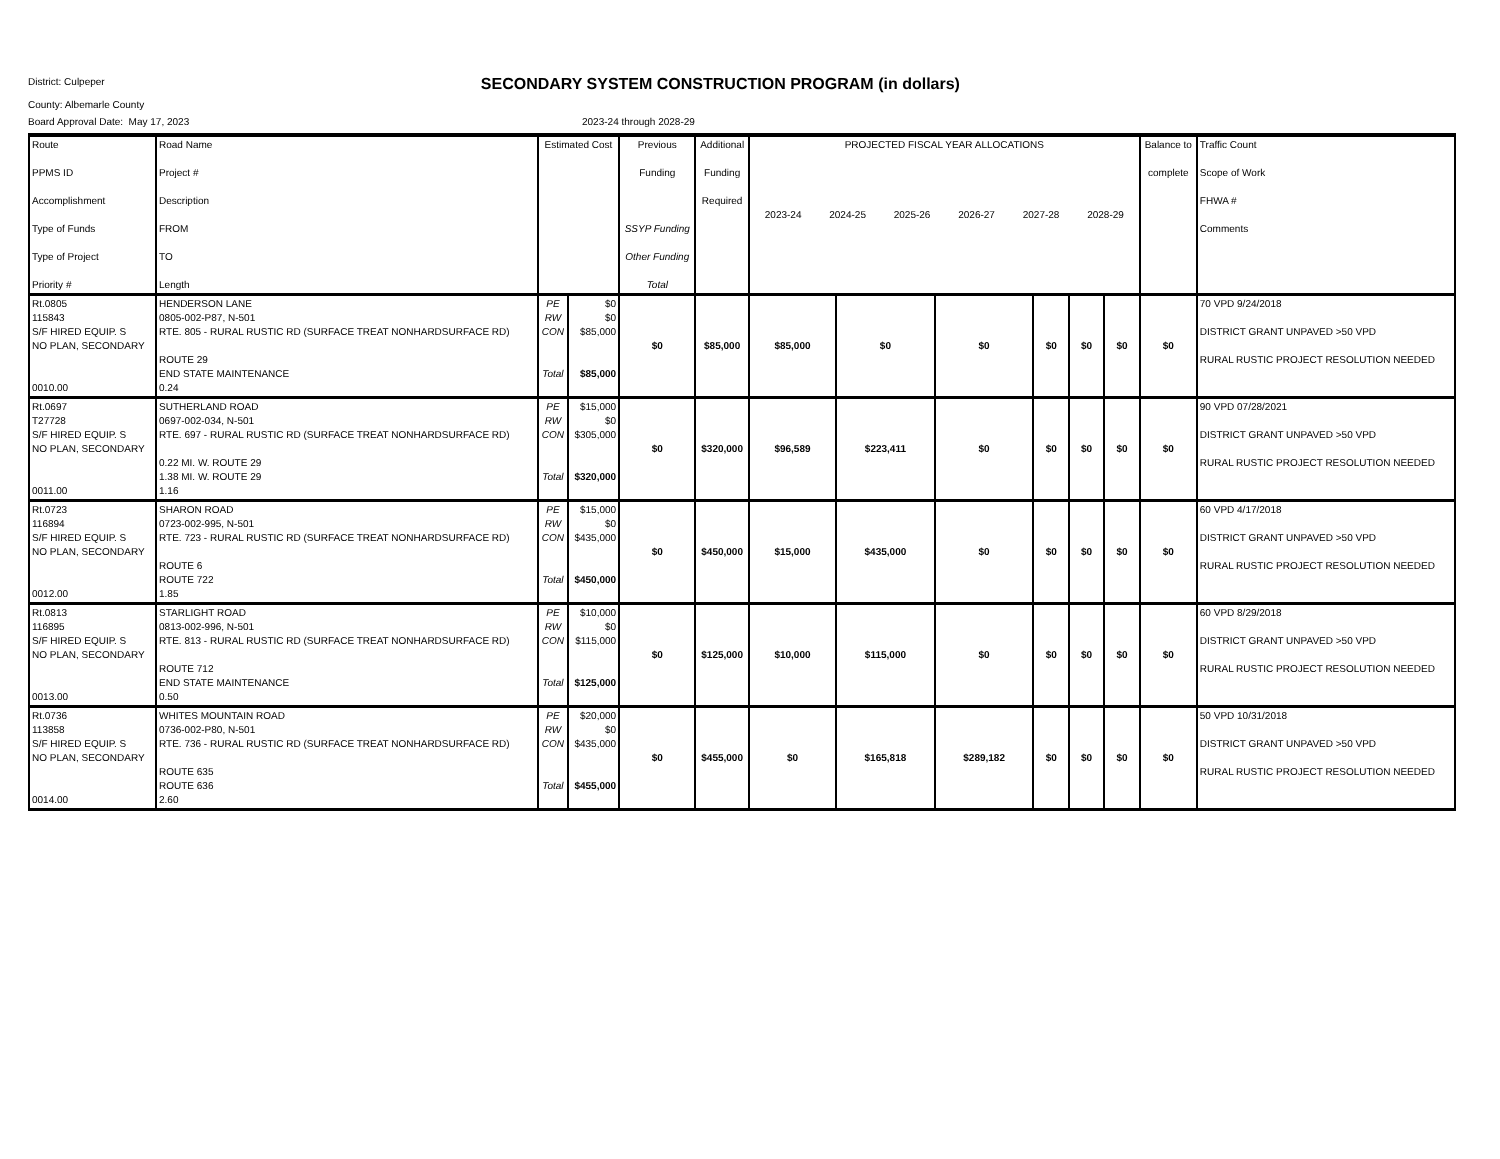District: Culpeper
SECONDARY SYSTEM CONSTRUCTION PROGRAM (in dollars)
County: Albemarle County
Board Approval Date: May 17, 2023 2023-24 through 2028-29
| Route PPMS ID Accomplishment Type of Funds Type of Project Priority # | Road Name Project # Description FROM TO Length | Estimated Cost | | Previous Funding SSYP Funding Other Funding Total | Additional Funding Required | PROJECTED FISCAL YEAR ALLOCATIONS 2023-24 2024-25 2025-26 2026-27 2027-28 2028-29 | | | | | | Balance to complete | Traffic Count Scope of Work FHWA # Comments |
| --- | --- | --- | --- | --- | --- | --- | --- | --- | --- | --- | --- | --- | --- |
| Rt.0805 115843 S/F HIRED EQUIP. S NO PLAN, SECONDARY 0010.00 | HENDERSON LANE 0805-002-P87, N-501 RTE. 805 - RURAL RUSTIC RD (SURFACE TREAT NONHARDSURFACE RD) ROUTE 29 END STATE MAINTENANCE 0.24 | PE RW CON Total | $0 $0 $85,000 $85,000 | $0 | $85,000 | $85,000 | $0 | $0 | $0 | $0 | $0 | $0 | 70 VPD 9/24/2018 DISTRICT GRANT UNPAVED >50 VPD RURAL RUSTIC PROJECT RESOLUTION NEEDED |
| Rt.0697 T27728 S/F HIRED EQUIP. S NO PLAN, SECONDARY 0011.00 | SUTHERLAND ROAD 0697-002-034, N-501 RTE. 697 - RURAL RUSTIC RD (SURFACE TREAT NONHARDSURFACE RD) 0.22 MI. W. ROUTE 29 1.38 MI. W. ROUTE 29 1.16 | PE RW CON Total | $15,000 $0 $305,000 $320,000 | $0 | $320,000 | $96,589 | $223,411 | $0 | $0 | $0 | $0 | $0 | 90 VPD 07/28/2021 DISTRICT GRANT UNPAVED >50 VPD RURAL RUSTIC PROJECT RESOLUTION NEEDED |
| Rt.0723 116894 S/F HIRED EQUIP. S NO PLAN, SECONDARY 0012.00 | SHARON ROAD 0723-002-995, N-501 RTE. 723 - RURAL RUSTIC RD (SURFACE TREAT NONHARDSURFACE RD) ROUTE 6 ROUTE 722 1.85 | PE RW CON Total | $15,000 $0 $435,000 $450,000 | $0 | $450,000 | $15,000 | $435,000 | $0 | $0 | $0 | $0 | $0 | 60 VPD 4/17/2018 DISTRICT GRANT UNPAVED >50 VPD RURAL RUSTIC PROJECT RESOLUTION NEEDED |
| Rt.0813 116895 S/F HIRED EQUIP. S NO PLAN, SECONDARY 0013.00 | STARLIGHT ROAD 0813-002-996, N-501 RTE. 813 - RURAL RUSTIC RD (SURFACE TREAT NONHARDSURFACE RD) ROUTE 712 END STATE MAINTENANCE 0.50 | PE RW CON Total | $10,000 $0 $115,000 $125,000 | $0 | $125,000 | $10,000 | $115,000 | $0 | $0 | $0 | $0 | $0 | 60 VPD 8/29/2018 DISTRICT GRANT UNPAVED >50 VPD RURAL RUSTIC PROJECT RESOLUTION NEEDED |
| Rt.0736 113858 S/F HIRED EQUIP. S NO PLAN, SECONDARY 0014.00 | WHITES MOUNTAIN ROAD 0736-002-P80, N-501 RTE. 736 - RURAL RUSTIC RD (SURFACE TREAT NONHARDSURFACE RD) ROUTE 635 ROUTE 636 2.60 | PE RW CON Total | $20,000 $0 $435,000 $455,000 | $0 | $455,000 | $0 | $165,818 | $289,182 | $0 | $0 | $0 | $0 | 50 VPD 10/31/2018 DISTRICT GRANT UNPAVED >50 VPD RURAL RUSTIC PROJECT RESOLUTION NEEDED |